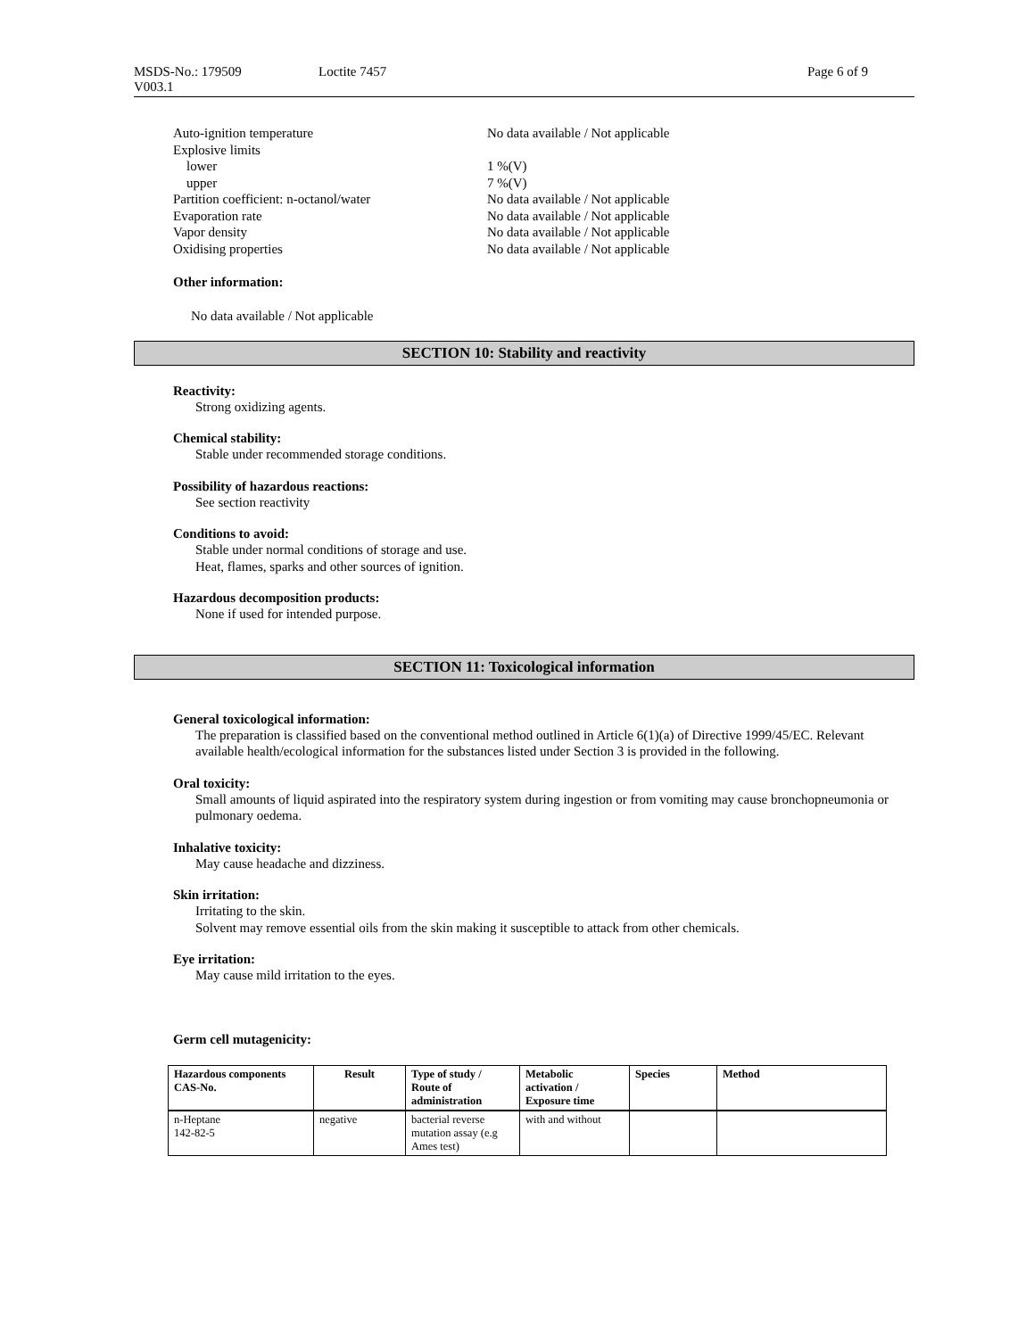MSDS-No.: 179509
V003.1
Loctite 7457 Page 6 of 9
Auto-ignition temperature No data available / Not applicable
Explosive limits
lower 1 %(V)
upper 7 %(V)
Partition coefficient: n-octanol/water No data available / Not applicable
Evaporation rate No data available / Not applicable
Vapor density No data available / Not applicable
Oxidising properties No data available / Not applicable
Other information:
No data available / Not applicable
SECTION 10: Stability and reactivity
Reactivity:
Strong oxidizing agents.
Chemical stability:
Stable under recommended storage conditions.
Possibility of hazardous reactions:
See section reactivity
Conditions to avoid:
Stable under normal conditions of storage and use.
Heat, flames, sparks and other sources of ignition.
Hazardous decomposition products:
None if used for intended purpose.
SECTION 11: Toxicological information
General toxicological information:
The preparation is classified based on the conventional method outlined in Article 6(1)(a) of Directive 1999/45/EC. Relevant available health/ecological information for the substances listed under Section 3 is provided in the following.
Oral toxicity:
Small amounts of liquid aspirated into the respiratory system during ingestion or from vomiting may cause bronchopneumonia or pulmonary oedema.
Inhalative toxicity:
May cause headache and dizziness.
Skin irritation:
Irritating to the skin.
Solvent may remove essential oils from the skin making it susceptible to attack from other chemicals.
Eye irritation:
May cause mild irritation to the eyes.
Germ cell mutagenicity:
| Hazardous components CAS-No. | Result | Type of study / Route of administration | Metabolic activation / Exposure time | Species | Method |
| --- | --- | --- | --- | --- | --- |
| n-Heptane 142-82-5 | negative | bacterial reverse mutation assay (e.g Ames test) | with and without | | |